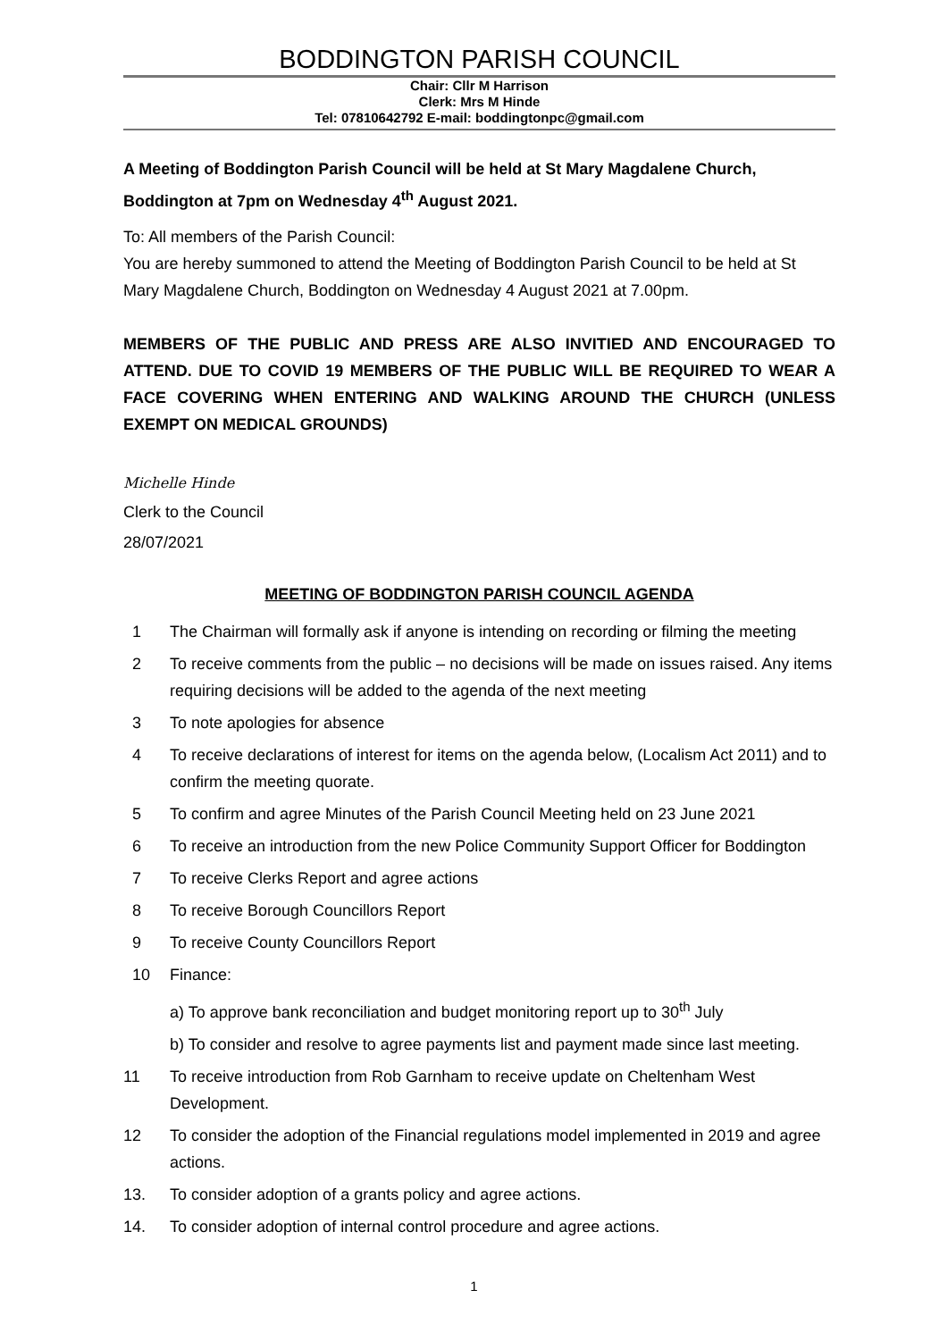BODDINGTON PARISH COUNCIL
Chair: Cllr M Harrison
Clerk: Mrs M Hinde
Tel: 07810642792 E-mail: boddingtonpc@gmail.com
A Meeting of Boddington Parish Council will be held at St Mary Magdalene Church, Boddington at 7pm on Wednesday 4<sup>th</sup> August 2021.
To: All members of the Parish Council:
You are hereby summoned to attend the Meeting of Boddington Parish Council to be held at St Mary Magdalene Church, Boddington on Wednesday 4 August 2021 at 7.00pm.
MEMBERS OF THE PUBLIC AND PRESS ARE ALSO INVITIED AND ENCOURAGED TO ATTEND. DUE TO COVID 19 MEMBERS OF THE PUBLIC WILL BE REQUIRED TO WEAR A FACE COVERING WHEN ENTERING AND WALKING AROUND THE CHURCH (UNLESS EXEMPT ON MEDICAL GROUNDS)
Michelle Hinde
Clerk to the Council
28/07/2021
MEETING OF BODDINGTON PARISH COUNCIL AGENDA
1 The Chairman will formally ask if anyone is intending on recording or filming the meeting
2 To receive comments from the public – no decisions will be made on issues raised. Any items requiring decisions will be added to the agenda of the next meeting
3 To note apologies for absence
4 To receive declarations of interest for items on the agenda below, (Localism Act 2011) and to confirm the meeting quorate.
5 To confirm and agree Minutes of the Parish Council Meeting held on 23 June 2021
6 To receive an introduction from the new Police Community Support Officer for Boddington
7 To receive Clerks Report and agree actions
8 To receive Borough Councillors Report
9 To receive County Councillors Report
10 Finance:
a) To approve bank reconciliation and budget monitoring report up to 30<sup>th</sup> July
b) To consider and resolve to agree payments list and payment made since last meeting.
11 To receive introduction from Rob Garnham to receive update on Cheltenham West Development.
12 To consider the adoption of the Financial regulations model implemented in 2019 and agree actions.
13. To consider adoption of a grants policy and agree actions.
14. To consider adoption of internal control procedure and agree actions.
1